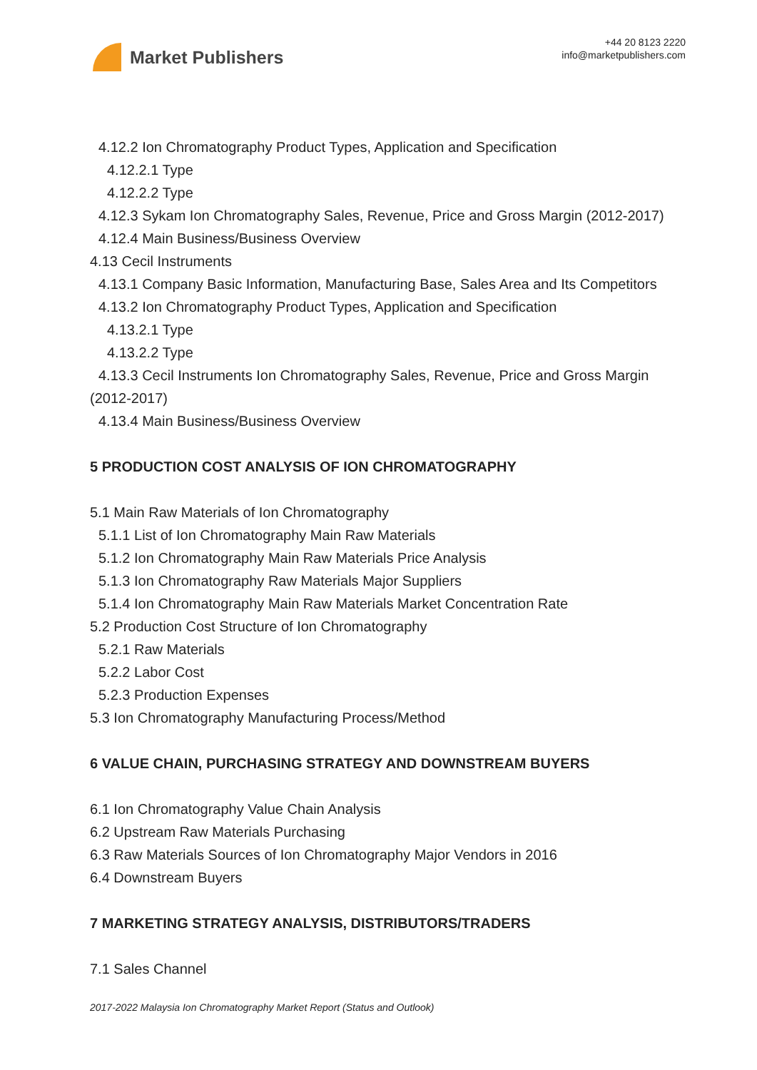Market Publishers
+44 20 8123 2220
info@marketpublishers.com
4.12.2 Ion Chromatography Product Types, Application and Specification
4.12.2.1 Type
4.12.2.2 Type
4.12.3 Sykam Ion Chromatography Sales, Revenue, Price and Gross Margin (2012-2017)
4.12.4 Main Business/Business Overview
4.13 Cecil Instruments
4.13.1 Company Basic Information, Manufacturing Base, Sales Area and Its Competitors
4.13.2 Ion Chromatography Product Types, Application and Specification
4.13.2.1 Type
4.13.2.2 Type
4.13.3 Cecil Instruments Ion Chromatography Sales, Revenue, Price and Gross Margin (2012-2017)
4.13.4 Main Business/Business Overview
5 PRODUCTION COST ANALYSIS OF ION CHROMATOGRAPHY
5.1 Main Raw Materials of Ion Chromatography
5.1.1 List of Ion Chromatography Main Raw Materials
5.1.2 Ion Chromatography Main Raw Materials Price Analysis
5.1.3 Ion Chromatography Raw Materials Major Suppliers
5.1.4 Ion Chromatography Main Raw Materials Market Concentration Rate
5.2 Production Cost Structure of Ion Chromatography
5.2.1 Raw Materials
5.2.2 Labor Cost
5.2.3 Production Expenses
5.3 Ion Chromatography Manufacturing Process/Method
6 VALUE CHAIN, PURCHASING STRATEGY AND DOWNSTREAM BUYERS
6.1 Ion Chromatography Value Chain Analysis
6.2 Upstream Raw Materials Purchasing
6.3 Raw Materials Sources of Ion Chromatography Major Vendors in 2016
6.4 Downstream Buyers
7 MARKETING STRATEGY ANALYSIS, DISTRIBUTORS/TRADERS
7.1 Sales Channel
2017-2022 Malaysia Ion Chromatography Market Report (Status and Outlook)